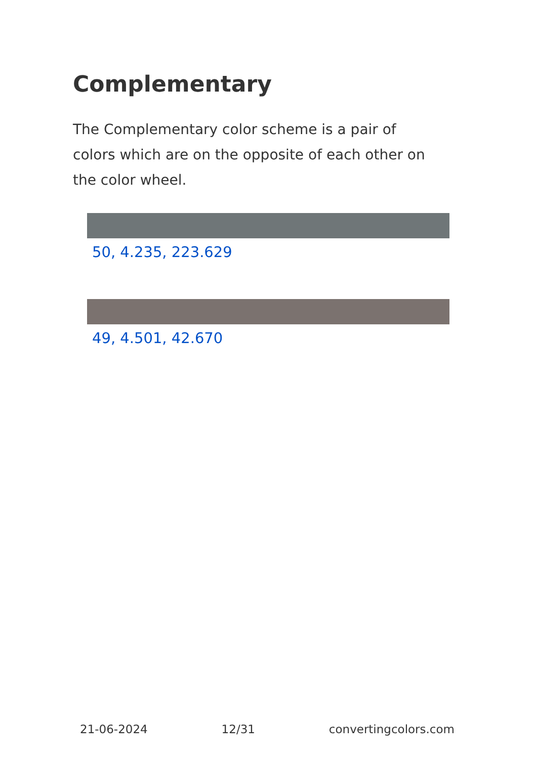Complementary
The Complementary color scheme is a pair of colors which are on the opposite of each other on the color wheel.
50, 4.235, 223.629
49, 4.501, 42.670
21-06-2024 12/31 convertingcolors.com